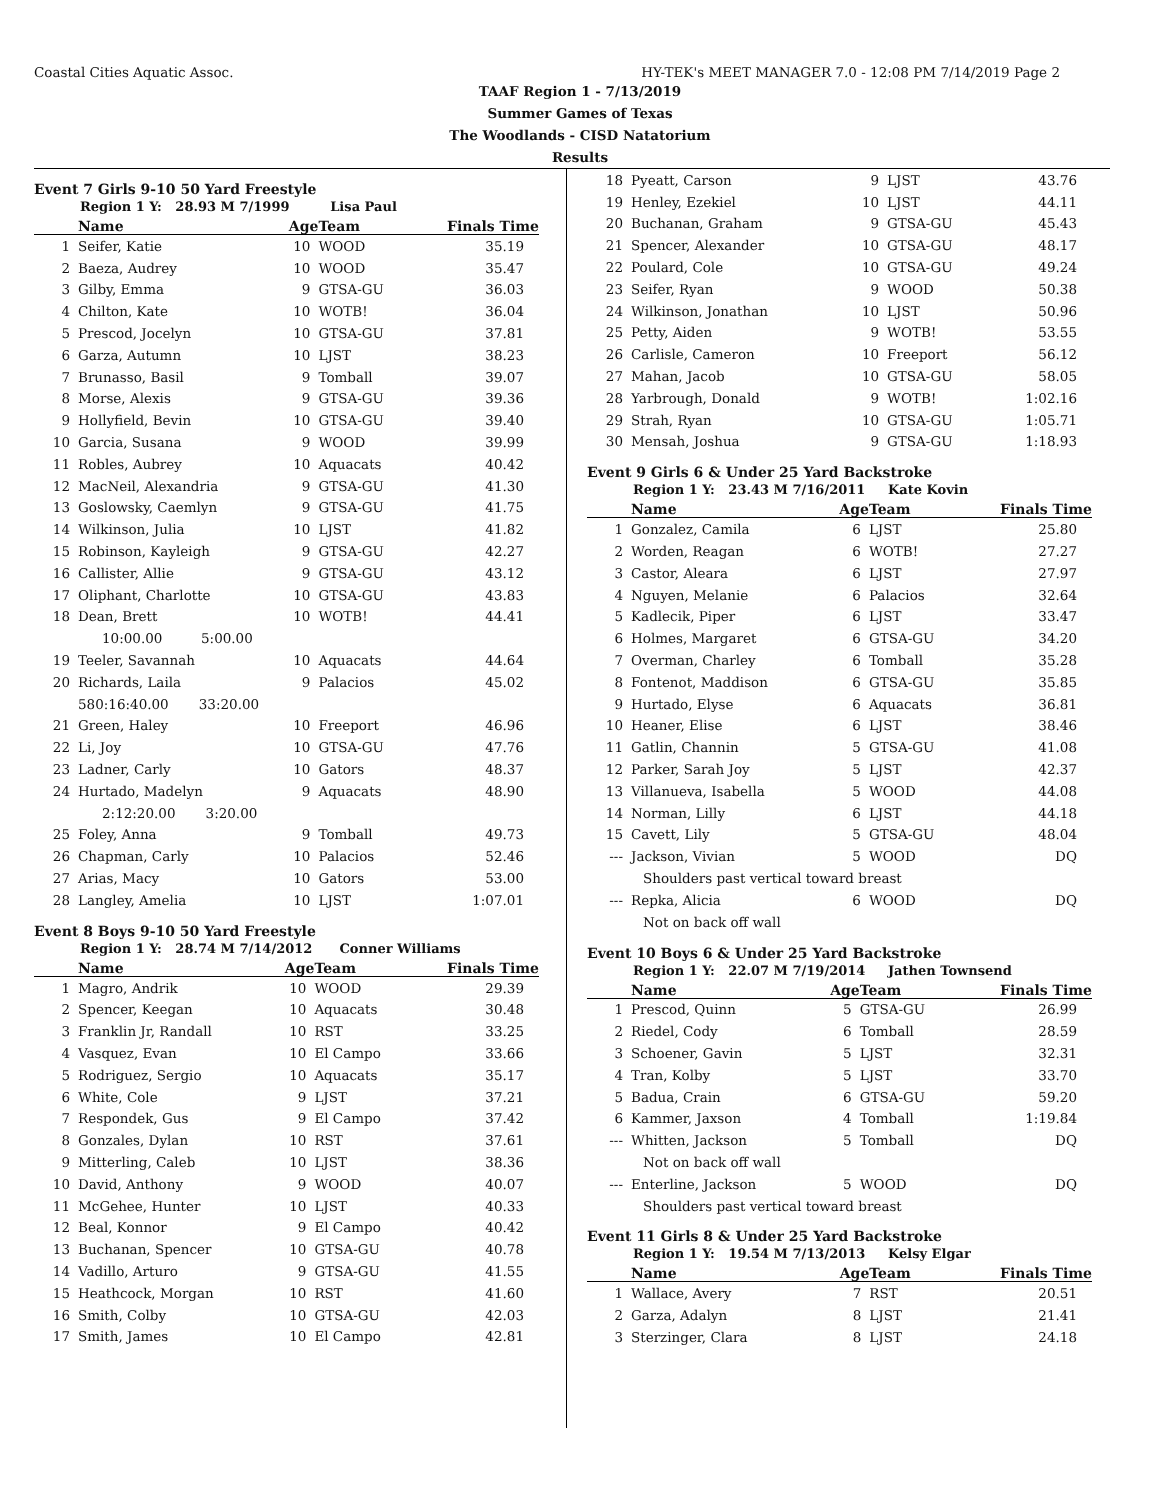Coastal Cities Aquatic Assoc. HY-TEK's MEET MANAGER 7.0 - 12:08 PM 7/14/2019 Page 2
TAAF Region 1 - 7/13/2019
Summer Games of Texas
The Woodlands - CISD Natatorium
Results
Event 7 Girls 9-10 50 Yard Freestyle
Region 1 Y: 28.93 M 7/1999 Lisa Paul
| | Name | Age | Team | Finals Time |
| --- | --- | --- | --- | --- |
| 1 | Seifer, Katie | 10 | WOOD | 35.19 |
| 2 | Baeza, Audrey | 10 | WOOD | 35.47 |
| 3 | Gilby, Emma | 9 | GTSA-GU | 36.03 |
| 4 | Chilton, Kate | 10 | WOTB! | 36.04 |
| 5 | Prescod, Jocelyn | 10 | GTSA-GU | 37.81 |
| 6 | Garza, Autumn | 10 | LJST | 38.23 |
| 7 | Brunasso, Basil | 9 | Tomball | 39.07 |
| 8 | Morse, Alexis | 9 | GTSA-GU | 39.36 |
| 9 | Hollyfield, Bevin | 10 | GTSA-GU | 39.40 |
| 10 | Garcia, Susana | 9 | WOOD | 39.99 |
| 11 | Robles, Aubrey | 10 | Aquacats | 40.42 |
| 12 | MacNeil, Alexandria | 9 | GTSA-GU | 41.30 |
| 13 | Goslowsky, Caemlyn | 9 | GTSA-GU | 41.75 |
| 14 | Wilkinson, Julia | 10 | LJST | 41.82 |
| 15 | Robinson, Kayleigh | 9 | GTSA-GU | 42.27 |
| 16 | Callister, Allie | 9 | GTSA-GU | 43.12 |
| 17 | Oliphant, Charlotte | 10 | GTSA-GU | 43.83 |
| 18 | Dean, Brett | 10 | WOTB! | 44.41 |
| | 10:00.00 5:00.00 | | | |
| 19 | Teeler, Savannah | 10 | Aquacats | 44.64 |
| 20 | Richards, Laila | 9 | Palacios | 45.02 |
| | 580:16:40.00 33:20.00 | | | |
| 21 | Green, Haley | 10 | Freeport | 46.96 |
| 22 | Li, Joy | 10 | GTSA-GU | 47.76 |
| 23 | Ladner, Carly | 10 | Gators | 48.37 |
| 24 | Hurtado, Madelyn | 9 | Aquacats | 48.90 |
| | 2:12:20.00 3:20.00 | | | |
| 25 | Foley, Anna | 9 | Tomball | 49.73 |
| 26 | Chapman, Carly | 10 | Palacios | 52.46 |
| 27 | Arias, Macy | 10 | Gators | 53.00 |
| 28 | Langley, Amelia | 10 | LJST | 1:07.01 |
Event 8 Boys 9-10 50 Yard Freestyle
Region 1 Y: 28.74 M 7/14/2012 Conner Williams
| | Name | Age | Team | Finals Time |
| --- | --- | --- | --- | --- |
| 1 | Magro, Andrik | 10 | WOOD | 29.39 |
| 2 | Spencer, Keegan | 10 | Aquacats | 30.48 |
| 3 | Franklin Jr, Randall | 10 | RST | 33.25 |
| 4 | Vasquez, Evan | 10 | El Campo | 33.66 |
| 5 | Rodriguez, Sergio | 10 | Aquacats | 35.17 |
| 6 | White, Cole | 9 | LJST | 37.21 |
| 7 | Respondek, Gus | 9 | El Campo | 37.42 |
| 8 | Gonzales, Dylan | 10 | RST | 37.61 |
| 9 | Mitterling, Caleb | 10 | LJST | 38.36 |
| 10 | David, Anthony | 9 | WOOD | 40.07 |
| 11 | McGehee, Hunter | 10 | LJST | 40.33 |
| 12 | Beal, Konnor | 9 | El Campo | 40.42 |
| 13 | Buchanan, Spencer | 10 | GTSA-GU | 40.78 |
| 14 | Vadillo, Arturo | 9 | GTSA-GU | 41.55 |
| 15 | Heathcock, Morgan | 10 | RST | 41.60 |
| 16 | Smith, Colby | 10 | GTSA-GU | 42.03 |
| 17 | Smith, James | 10 | El Campo | 42.81 |
| 18 | Pyeatt, Carson | 9 | LJST | 43.76 |
| 19 | Henley, Ezekiel | 10 | LJST | 44.11 |
| 20 | Buchanan, Graham | 9 | GTSA-GU | 45.43 |
| 21 | Spencer, Alexander | 10 | GTSA-GU | 48.17 |
| 22 | Poulard, Cole | 10 | GTSA-GU | 49.24 |
| 23 | Seifer, Ryan | 9 | WOOD | 50.38 |
| 24 | Wilkinson, Jonathan | 10 | LJST | 50.96 |
| 25 | Petty, Aiden | 9 | WOTB! | 53.55 |
| 26 | Carlisle, Cameron | 10 | Freeport | 56.12 |
| 27 | Mahan, Jacob | 10 | GTSA-GU | 58.05 |
| 28 | Yarbrough, Donald | 9 | WOTB! | 1:02.16 |
| 29 | Strah, Ryan | 10 | GTSA-GU | 1:05.71 |
| 30 | Mensah, Joshua | 9 | GTSA-GU | 1:18.93 |
Event 9 Girls 6 & Under 25 Yard Backstroke
Region 1 Y: 23.43 M 7/16/2011 Kate Kovin
| | Name | Age | Team | Finals Time |
| --- | --- | --- | --- | --- |
| 1 | Gonzalez, Camila | 6 | LJST | 25.80 |
| 2 | Worden, Reagan | 6 | WOTB! | 27.27 |
| 3 | Castor, Aleara | 6 | LJST | 27.97 |
| 4 | Nguyen, Melanie | 6 | Palacios | 32.64 |
| 5 | Kadlecik, Piper | 6 | LJST | 33.47 |
| 6 | Holmes, Margaret | 6 | GTSA-GU | 34.20 |
| 7 | Overman, Charley | 6 | Tomball | 35.28 |
| 8 | Fontenot, Maddison | 6 | GTSA-GU | 35.85 |
| 9 | Hurtado, Elyse | 6 | Aquacats | 36.81 |
| 10 | Heaner, Elise | 6 | LJST | 38.46 |
| 11 | Gatlin, Channin | 5 | GTSA-GU | 41.08 |
| 12 | Parker, Sarah Joy | 5 | LJST | 42.37 |
| 13 | Villanueva, Isabella | 5 | WOOD | 44.08 |
| 14 | Norman, Lilly | 6 | LJST | 44.18 |
| 15 | Cavett, Lily | 5 | GTSA-GU | 48.04 |
| --- | Jackson, Vivian | 5 | WOOD | DQ |
| | Shoulders past vertical toward breast | | | |
| --- | Repka, Alicia | 6 | WOOD | DQ |
| | Not on back off wall | | | |
Event 10 Boys 6 & Under 25 Yard Backstroke
Region 1 Y: 22.07 M 7/19/2014 Jathen Townsend
| | Name | Age | Team | Finals Time |
| --- | --- | --- | --- | --- |
| 1 | Prescod, Quinn | 5 | GTSA-GU | 26.99 |
| 2 | Riedel, Cody | 6 | Tomball | 28.59 |
| 3 | Schoener, Gavin | 5 | LJST | 32.31 |
| 4 | Tran, Kolby | 5 | LJST | 33.70 |
| 5 | Badua, Crain | 6 | GTSA-GU | 59.20 |
| 6 | Kammer, Jaxson | 4 | Tomball | 1:19.84 |
| --- | Whitten, Jackson | 5 | Tomball | DQ |
| | Not on back off wall | | | |
| --- | Enterline, Jackson | 5 | WOOD | DQ |
| | Shoulders past vertical toward breast | | | |
Event 11 Girls 8 & Under 25 Yard Backstroke
Region 1 Y: 19.54 M 7/13/2013 Kelsy Elgar
| | Name | Age | Team | Finals Time |
| --- | --- | --- | --- | --- |
| 1 | Wallace, Avery | 7 | RST | 20.51 |
| 2 | Garza, Adalyn | 8 | LJST | 21.41 |
| 3 | Sterzinger, Clara | 8 | LJST | 24.18 |